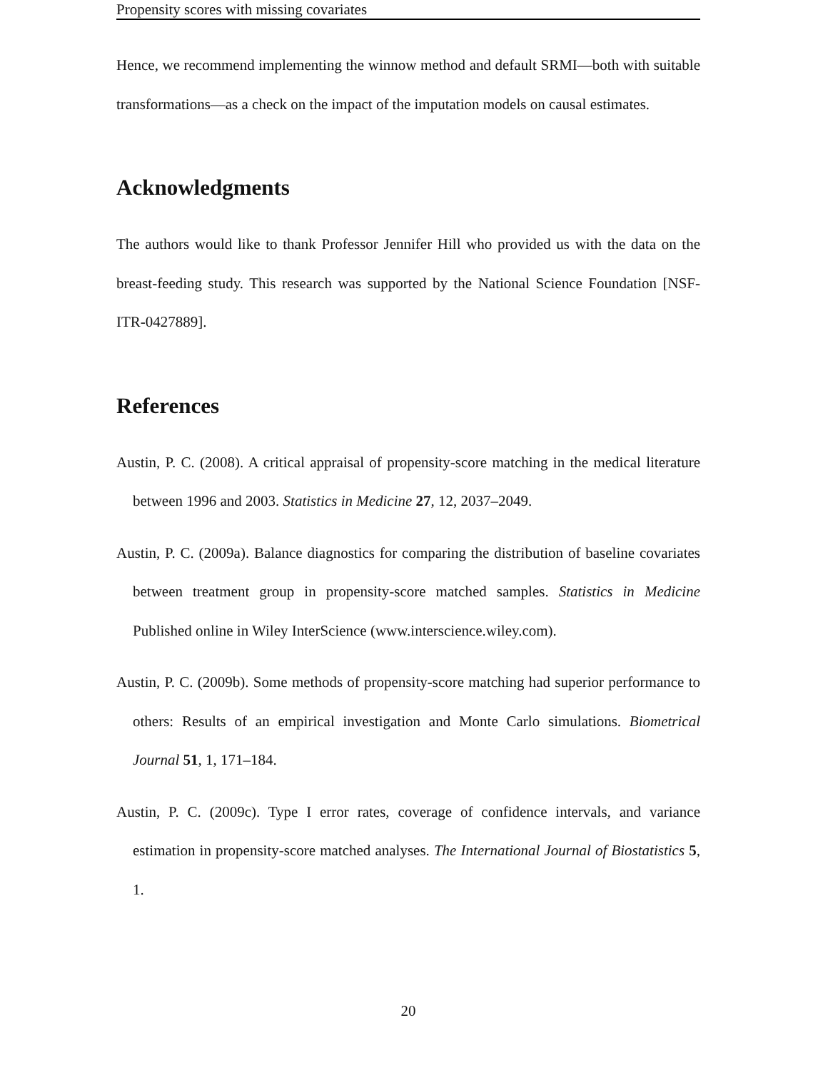Propensity scores with missing covariates
Hence, we recommend implementing the winnow method and default SRMI—both with suitable transformations—as a check on the impact of the imputation models on causal estimates.
Acknowledgments
The authors would like to thank Professor Jennifer Hill who provided us with the data on the breast-feeding study. This research was supported by the National Science Foundation [NSF-ITR-0427889].
References
Austin, P. C. (2008). A critical appraisal of propensity-score matching in the medical literature between 1996 and 2003. Statistics in Medicine 27, 12, 2037–2049.
Austin, P. C. (2009a). Balance diagnostics for comparing the distribution of baseline covariates between treatment group in propensity-score matched samples. Statistics in Medicine Published online in Wiley InterScience (www.interscience.wiley.com).
Austin, P. C. (2009b). Some methods of propensity-score matching had superior performance to others: Results of an empirical investigation and Monte Carlo simulations. Biometrical Journal 51, 1, 171–184.
Austin, P. C. (2009c). Type I error rates, coverage of confidence intervals, and variance estimation in propensity-score matched analyses. The International Journal of Biostatistics 5, 1.
20